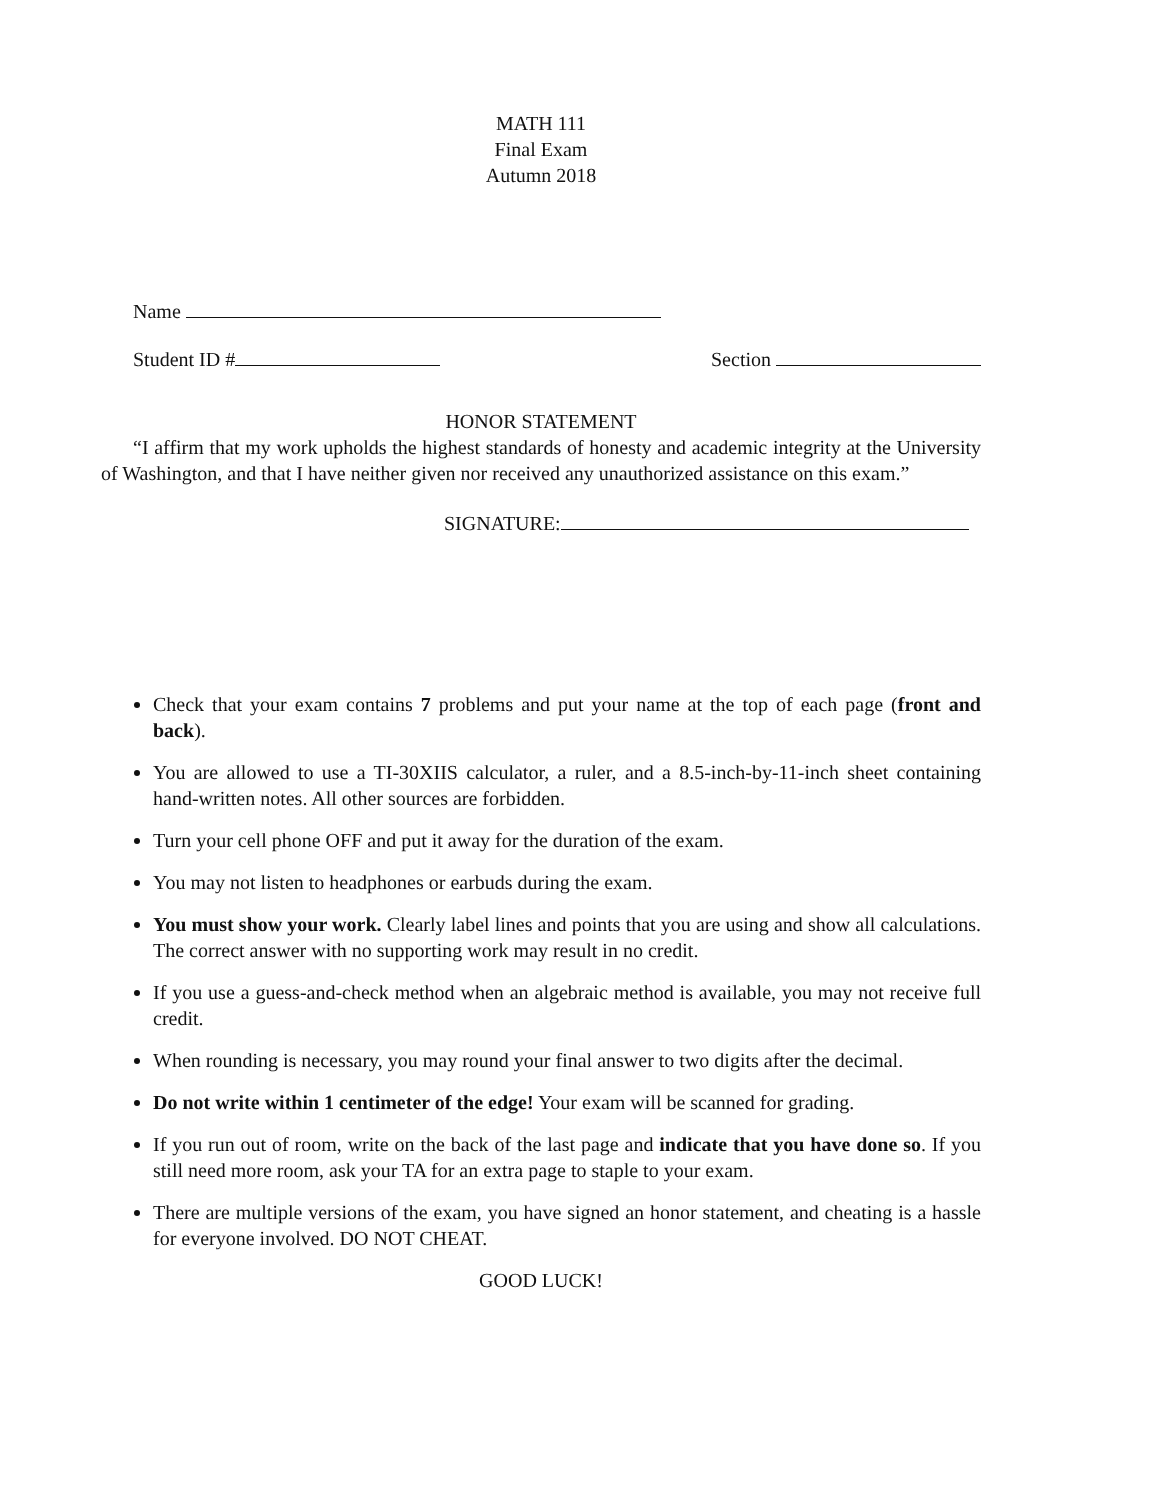MATH 111
Final Exam
Autumn 2018
Name
Student ID # Section
HONOR STATEMENT
“I affirm that my work upholds the highest standards of honesty and academic integrity at the University of Washington, and that I have neither given nor received any unauthorized assistance on this exam.”
SIGNATURE:
Check that your exam contains 7 problems and put your name at the top of each page (front and back).
You are allowed to use a TI-30XIIS calculator, a ruler, and a 8.5-inch-by-11-inch sheet containing hand-written notes. All other sources are forbidden.
Turn your cell phone OFF and put it away for the duration of the exam.
You may not listen to headphones or earbuds during the exam.
You must show your work. Clearly label lines and points that you are using and show all calculations. The correct answer with no supporting work may result in no credit.
If you use a guess-and-check method when an algebraic method is available, you may not receive full credit.
When rounding is necessary, you may round your final answer to two digits after the decimal.
Do not write within 1 centimeter of the edge! Your exam will be scanned for grading.
If you run out of room, write on the back of the last page and indicate that you have done so. If you still need more room, ask your TA for an extra page to staple to your exam.
There are multiple versions of the exam, you have signed an honor statement, and cheating is a hassle for everyone involved. DO NOT CHEAT.
GOOD LUCK!